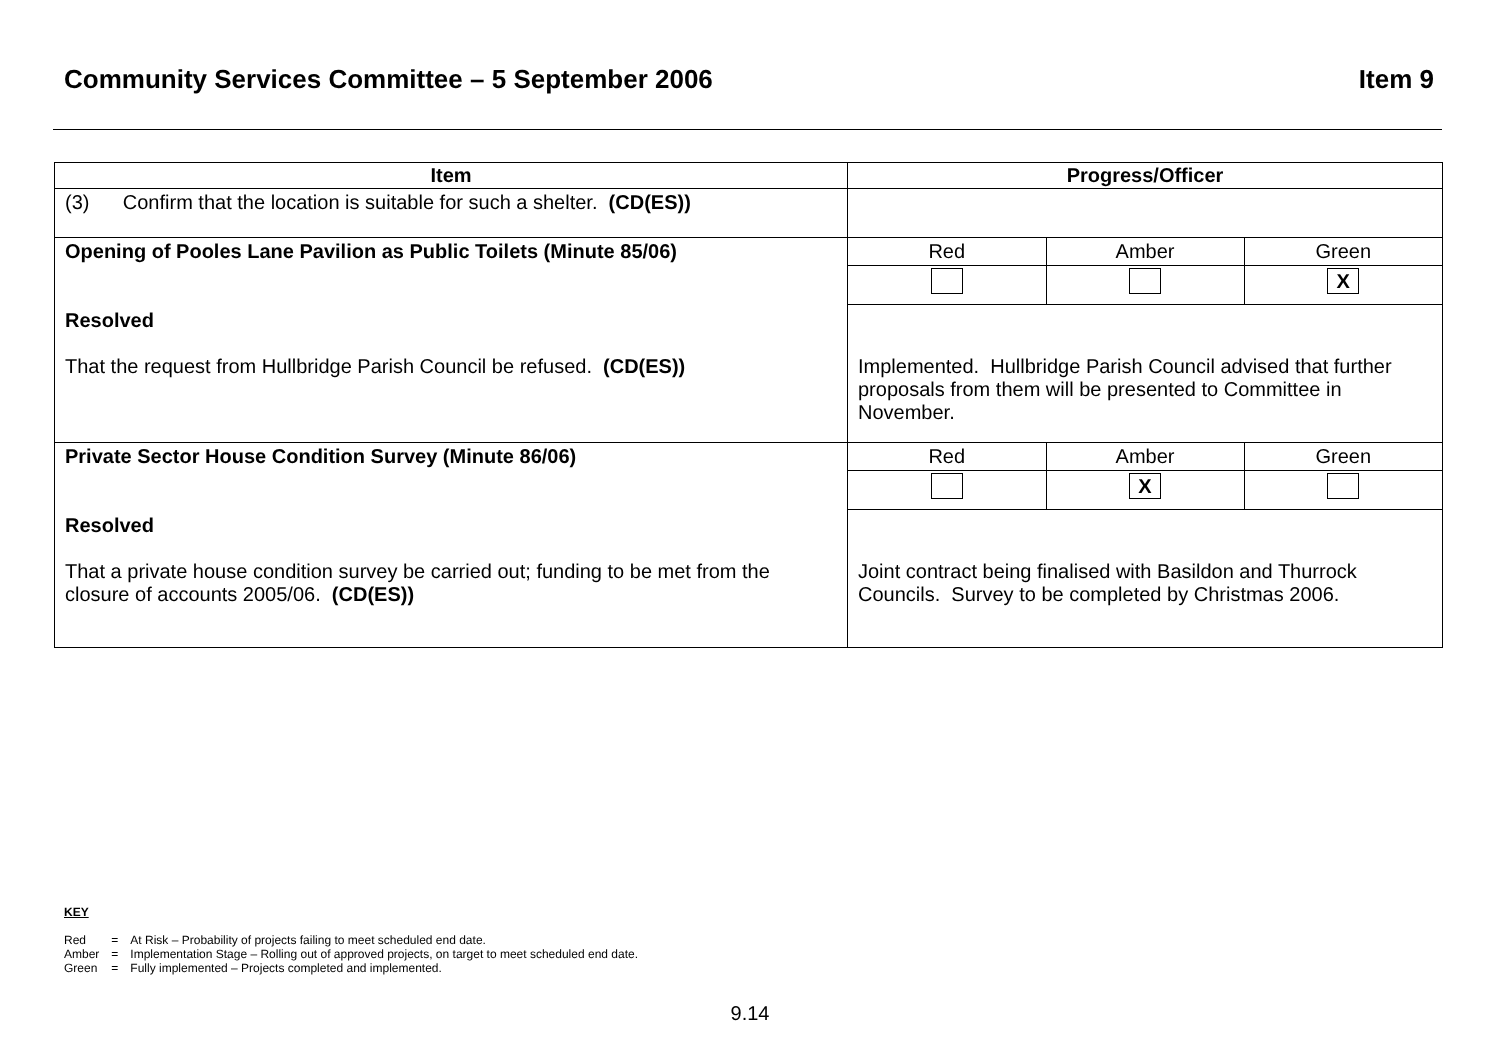Community Services Committee – 5 September 2006 Item 9
| Item | Progress/Officer |
| --- | --- |
| (3) Confirm that the location is suitable for such a shelter. (CD(ES)) | |
| Opening of Pooles Lane Pavilion as Public Toilets (Minute 85/06) Resolved That the request from Hullbridge Parish Council be refused. (CD(ES)) | / Red / Amber / Green / / / / X / Implemented. Hullbridge Parish Council advised that further proposals from them will be presented to Committee in November. |
| Private Sector House Condition Survey (Minute 86/06) Resolved That a private house condition survey be carried out; funding to be met from the closure of accounts 2005/06. (CD(ES)) | / Red / Amber / Green / / / X / / Joint contract being finalised with Basildon and Thurrock Councils. Survey to be completed by Christmas 2006. |
KEY
| Red | = | At Risk – Probability of projects failing to meet scheduled end date. |
| Amber | = | Implementation Stage – Rolling out of approved projects, on target to meet scheduled end date. |
| Green | = | Fully implemented – Projects completed and implemented. |
9.14